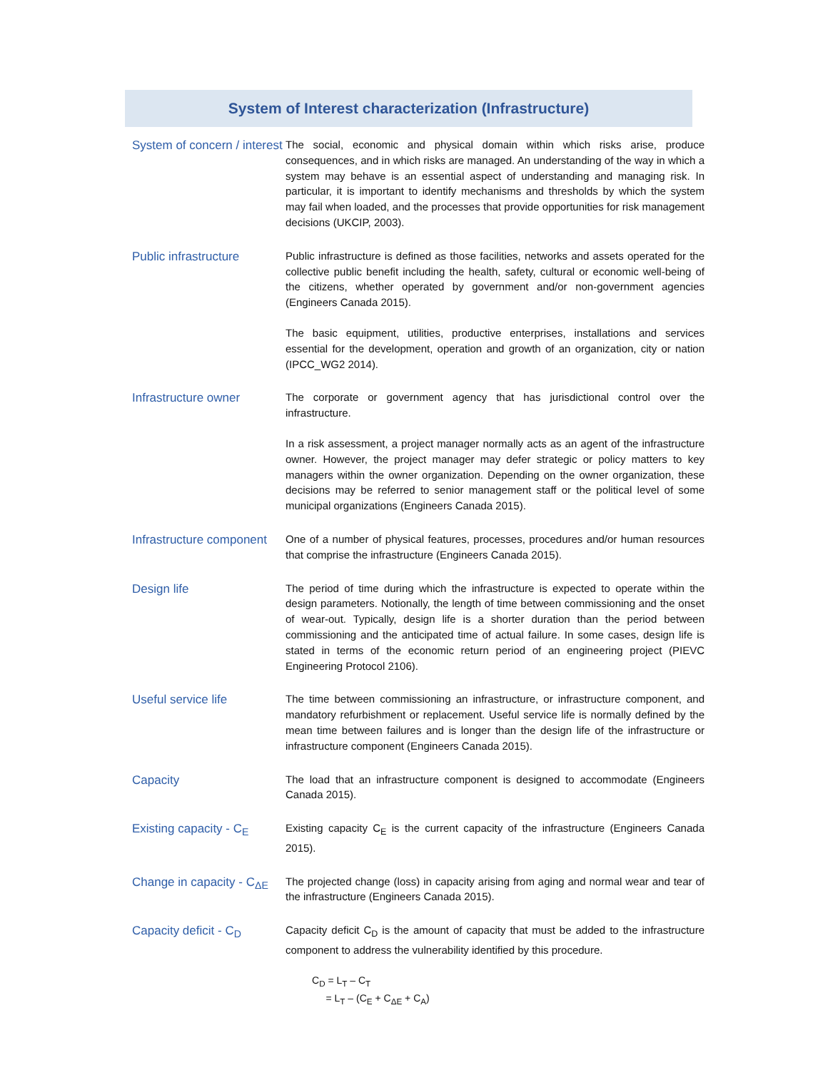System of Interest characterization (Infrastructure)
| System of concern / interest | The social, economic and physical domain within which risks arise, produce consequences, and in which risks are managed. An understanding of the way in which a system may behave is an essential aspect of understanding and managing risk. In particular, it is important to identify mechanisms and thresholds by which the system may fail when loaded, and the processes that provide opportunities for risk management decisions (UKCIP, 2003). |
| Public infrastructure | Public infrastructure is defined as those facilities, networks and assets operated for the collective public benefit including the health, safety, cultural or economic well-being of the citizens, whether operated by government and/or non-government agencies (Engineers Canada 2015). The basic equipment, utilities, productive enterprises, installations and services essential for the development, operation and growth of an organization, city or nation (IPCC_WG2 2014). |
| Infrastructure owner | The corporate or government agency that has jurisdictional control over the infrastructure. In a risk assessment, a project manager normally acts as an agent of the infrastructure owner. However, the project manager may defer strategic or policy matters to key managers within the owner organization. Depending on the owner organization, these decisions may be referred to senior management staff or the political level of some municipal organizations (Engineers Canada 2015). |
| Infrastructure component | One of a number of physical features, processes, procedures and/or human resources that comprise the infrastructure (Engineers Canada 2015). |
| Design life | The period of time during which the infrastructure is expected to operate within the design parameters. Notionally, the length of time between commissioning and the onset of wear-out. Typically, design life is a shorter duration than the period between commissioning and the anticipated time of actual failure. In some cases, design life is stated in terms of the economic return period of an engineering project (PIEVC Engineering Protocol 2106). |
| Useful service life | The time between commissioning an infrastructure, or infrastructure component, and mandatory refurbishment or replacement. Useful service life is normally defined by the mean time between failures and is longer than the design life of the infrastructure or infrastructure component (Engineers Canada 2015). |
| Capacity | The load that an infrastructure component is designed to accommodate (Engineers Canada 2015). |
| Existing capacity - C<sub>E</sub> | Existing capacity C<sub>E</sub> is the current capacity of the infrastructure (Engineers Canada 2015). |
| Change in capacity - C<sub>ΔE</sub> | The projected change (loss) in capacity arising from aging and normal wear and tear of the infrastructure (Engineers Canada 2015). |
| Capacity deficit - C<sub>D</sub> | Capacity deficit C<sub>D</sub> is the amount of capacity that must be added to the infrastructure component to address the vulnerability identified by this procedure. C<sub>D</sub> = L<sub>T</sub> – C<sub>T</sub> = L<sub>T</sub> – (C<sub>E</sub> + C<sub>ΔE</sub> + C<sub>A</sub>) |